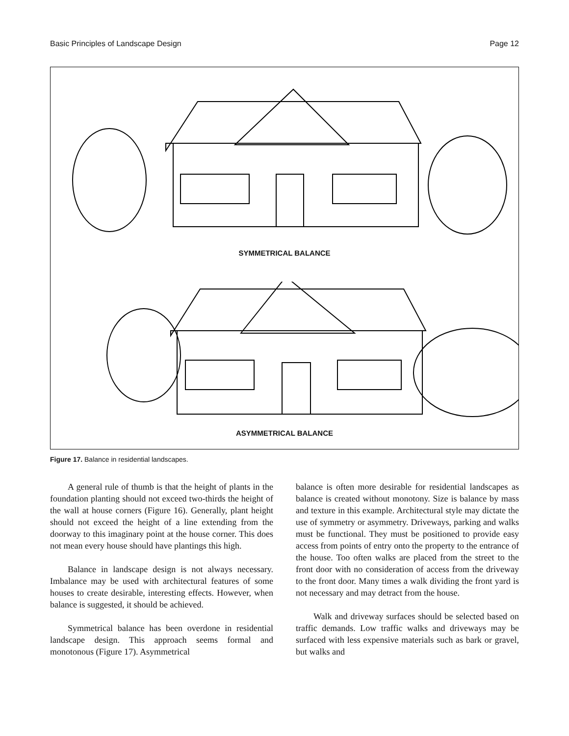Basic Principles of Landscape Design Page 12
SYMMETRICAL BALANCE
ASYMMETRICAL BALANCE
Figure 17. Balance in residential landscapes.
A general rule of thumb is that the height of plants in the foundation planting should not exceed two-thirds the height of the wall at house corners (Figure 16). Generally, plant height should not exceed the height of a line extending from the doorway to this imaginary point at the house corner. This does not mean every house should have plantings this high.
Balance in landscape design is not always necessary. Imbalance may be used with architectural features of some houses to create desirable, interesting effects. However, when balance is suggested, it should be achieved.
Symmetrical balance has been overdone in residential landscape design. This approach seems formal and monotonous (Figure 17). Asymmetrical
balance is often more desirable for residential landscapes as balance is created without monotony. Size is balance by mass and texture in this example. Architectural style may dictate the use of symmetry or asymmetry. Driveways, parking and walks must be functional. They must be positioned to provide easy access from points of entry onto the property to the entrance of the house. Too often walks are placed from the street to the front door with no consideration of access from the driveway to the front door. Many times a walk dividing the front yard is not necessary and may detract from the house.
Walk and driveway surfaces should be selected based on traffic demands. Low traffic walks and driveways may be surfaced with less expensive materials such as bark or gravel, but walks and